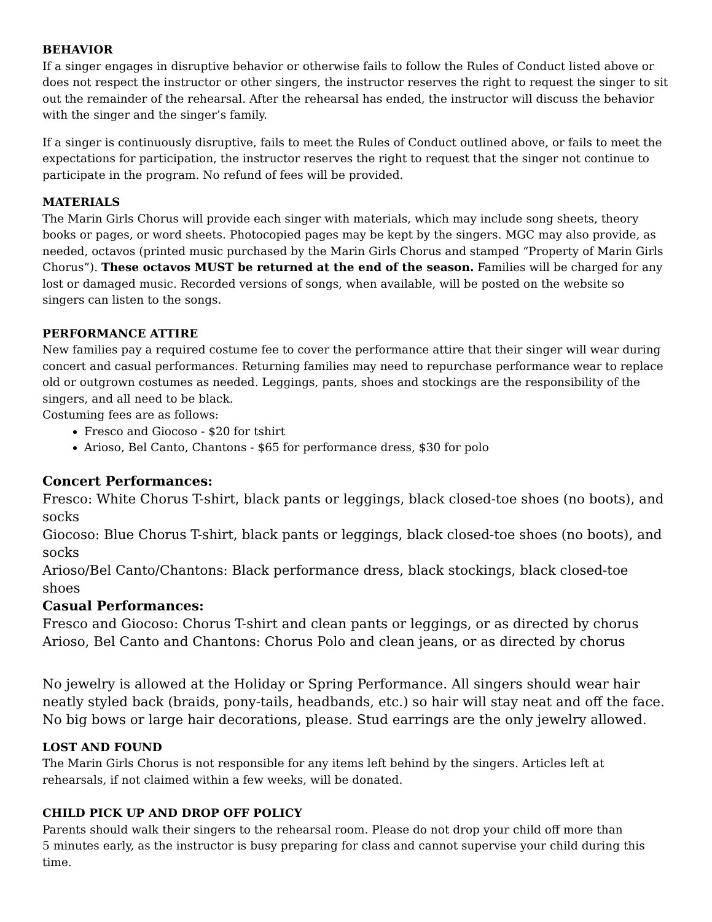BEHAVIOR
If a singer engages in disruptive behavior or otherwise fails to follow the Rules of Conduct listed above or does not respect the instructor or other singers, the instructor reserves the right to request the singer to sit out the remainder of the rehearsal. After the rehearsal has ended, the instructor will discuss the behavior with the singer and the singer’s family.
If a singer is continuously disruptive, fails to meet the Rules of Conduct outlined above, or fails to meet the expectations for participation, the instructor reserves the right to request that the singer not continue to participate in the program. No refund of fees will be provided.
MATERIALS
The Marin Girls Chorus will provide each singer with materials, which may include song sheets, theory books or pages, or word sheets. Photocopied pages may be kept by the singers. MGC may also provide, as needed, octavos (printed music purchased by the Marin Girls Chorus and stamped “Property of Marin Girls Chorus”). These octavos MUST be returned at the end of the season. Families will be charged for any lost or damaged music. Recorded versions of songs, when available, will be posted on the website so singers can listen to the songs.
PERFORMANCE ATTIRE
New families pay a required costume fee to cover the performance attire that their singer will wear during concert and casual performances. Returning families may need to repurchase performance wear to replace old or outgrown costumes as needed. Leggings, pants, shoes and stockings are the responsibility of the singers, and all need to be black.
Costuming fees are as follows:
Fresco and Giocoso - $20 for tshirt
Arioso, Bel Canto, Chantons - $65 for performance dress, $30 for polo
Concert Performances:
Fresco: White Chorus T-shirt, black pants or leggings, black closed-toe shoes (no boots), and socks
Giocoso: Blue Chorus T-shirt, black pants or leggings, black closed-toe shoes (no boots), and socks
Arioso/Bel Canto/Chantons: Black performance dress, black stockings, black closed-toe shoes
Casual Performances:
Fresco and Giocoso: Chorus T-shirt and clean pants or leggings, or as directed by chorus
Arioso, Bel Canto and Chantons: Chorus Polo and clean jeans, or as directed by chorus
No jewelry is allowed at the Holiday or Spring Performance. All singers should wear hair neatly styled back (braids, pony-tails, headbands, etc.) so hair will stay neat and off the face. No big bows or large hair decorations, please. Stud earrings are the only jewelry allowed.
LOST AND FOUND
The Marin Girls Chorus is not responsible for any items left behind by the singers. Articles left at rehearsals, if not claimed within a few weeks, will be donated.
CHILD PICK UP AND DROP OFF POLICY
Parents should walk their singers to the rehearsal room. Please do not drop your child off more than
5 minutes early, as the instructor is busy preparing for class and cannot supervise your child during this time.